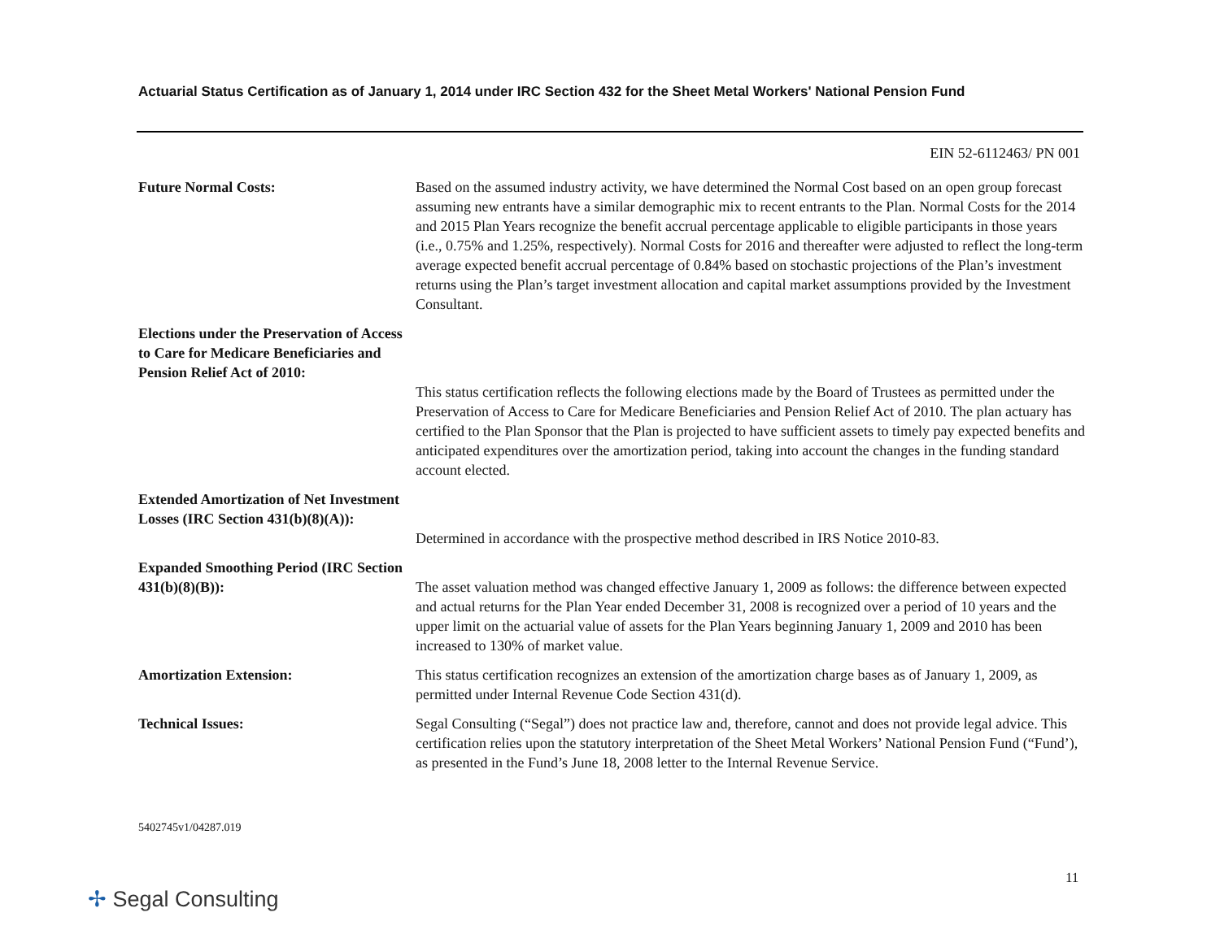Actuarial Status Certification as of January 1, 2014 under IRC Section 432 for the Sheet Metal Workers' National Pension Fund
EIN 52-6112463/ PN 001
Future Normal Costs: Based on the assumed industry activity, we have determined the Normal Cost based on an open group forecast assuming new entrants have a similar demographic mix to recent entrants to the Plan. Normal Costs for the 2014 and 2015 Plan Years recognize the benefit accrual percentage applicable to eligible participants in those years (i.e., 0.75% and 1.25%, respectively). Normal Costs for 2016 and thereafter were adjusted to reflect the long-term average expected benefit accrual percentage of 0.84% based on stochastic projections of the Plan’s investment returns using the Plan’s target investment allocation and capital market assumptions provided by the Investment Consultant.
Elections under the Preservation of Access to Care for Medicare Beneficiaries and Pension Relief Act of 2010:
This status certification reflects the following elections made by the Board of Trustees as permitted under the Preservation of Access to Care for Medicare Beneficiaries and Pension Relief Act of 2010. The plan actuary has certified to the Plan Sponsor that the Plan is projected to have sufficient assets to timely pay expected benefits and anticipated expenditures over the amortization period, taking into account the changes in the funding standard account elected.
Extended Amortization of Net Investment Losses (IRC Section 431(b)(8)(A)):
Determined in accordance with the prospective method described in IRS Notice 2010-83.
Expanded Smoothing Period (IRC Section 431(b)(8)(B)):
The asset valuation method was changed effective January 1, 2009 as follows: the difference between expected and actual returns for the Plan Year ended December 31, 2008 is recognized over a period of 10 years and the upper limit on the actuarial value of assets for the Plan Years beginning January 1, 2009 and 2010 has been increased to 130% of market value.
Amortization Extension: This status certification recognizes an extension of the amortization charge bases as of January 1, 2009, as permitted under Internal Revenue Code Section 431(d).
Technical Issues: Segal Consulting (“Segal”) does not practice law and, therefore, cannot and does not provide legal advice. This certification relies upon the statutory interpretation of the Sheet Metal Workers’ National Pension Fund (“Fund’), as presented in the Fund’s June 18, 2008 letter to the Internal Revenue Service.
5402745v1/04287.019
11
✢ Segal Consulting